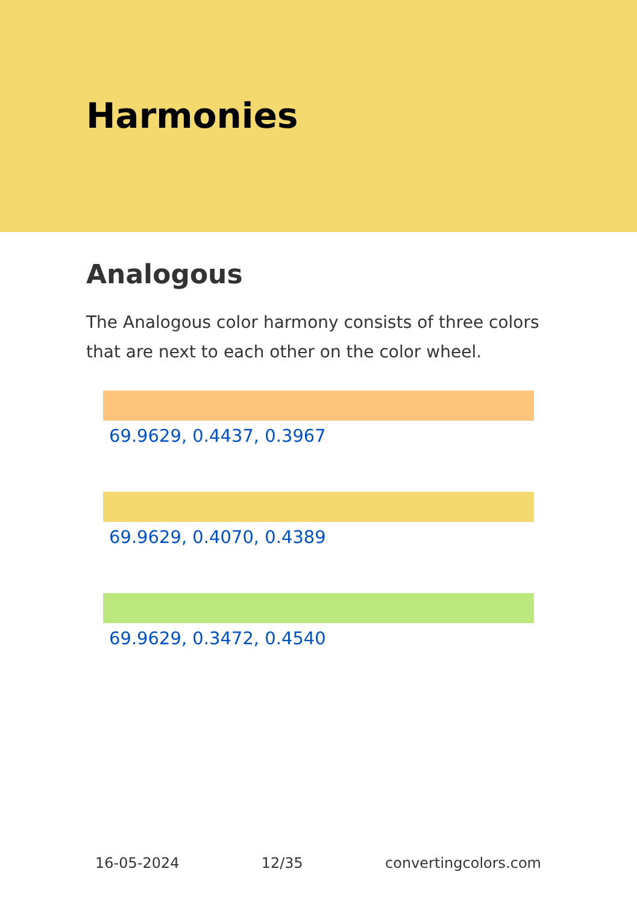Harmonies
Analogous
The Analogous color harmony consists of three colors that are next to each other on the color wheel.
69.9629, 0.4437, 0.3967
69.9629, 0.4070, 0.4389
69.9629, 0.3472, 0.4540
16-05-2024 12/35 convertingcolors.com